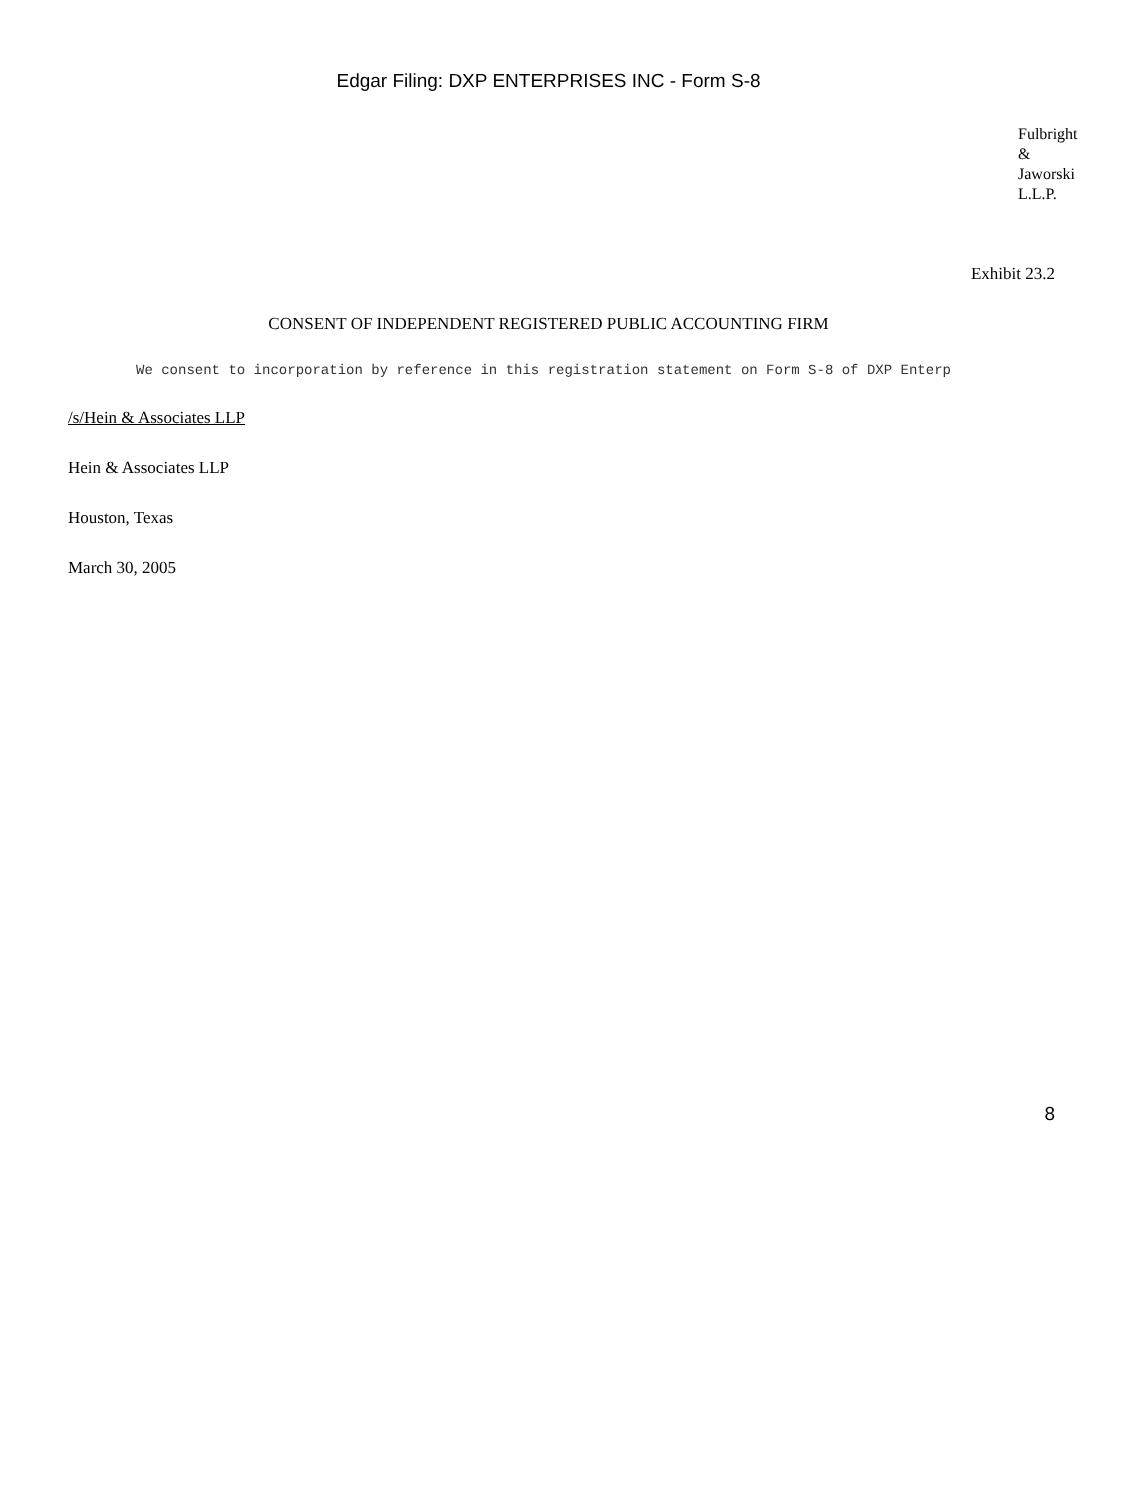Edgar Filing: DXP ENTERPRISES INC - Form S-8
Fulbright & Jaworski L.L.P.
Exhibit 23.2
CONSENT OF INDEPENDENT REGISTERED PUBLIC ACCOUNTING FIRM
We consent to incorporation by reference in this registration statement on Form S-8 of DXP Enterp
/s/Hein & Associates LLP
Hein & Associates LLP
Houston, Texas
March 30, 2005
8